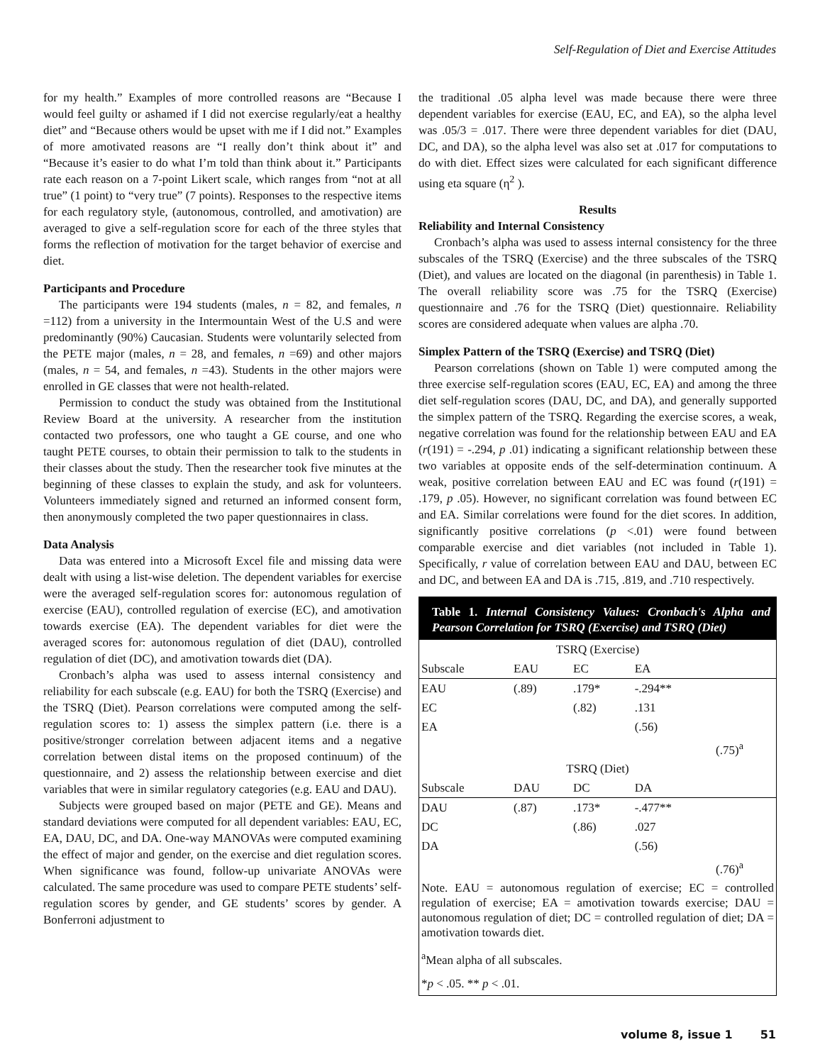Self-Regulation of Diet and Exercise Attitudes
for my health.” Examples of more controlled reasons are “Because I would feel guilty or ashamed if I did not exercise regularly/eat a healthy diet” and “Because others would be upset with me if I did not.” Examples of more amotivated reasons are “I really don’t think about it” and “Because it’s easier to do what I’m told than think about it.” Participants rate each reason on a 7-point Likert scale, which ranges from “not at all true” (1 point) to “very true” (7 points). Responses to the respective items for each regulatory style, (autonomous, controlled, and amotivation) are averaged to give a self-regulation score for each of the three styles that forms the reflection of motivation for the target behavior of exercise and diet.
Participants and Procedure
The participants were 194 students (males, n = 82, and females, n =112) from a university in the Intermountain West of the U.S and were predominantly (90%) Caucasian. Students were voluntarily selected from the PETE major (males, n = 28, and females, n =69) and other majors (males, n = 54, and females, n =43). Students in the other majors were enrolled in GE classes that were not health-related.
Permission to conduct the study was obtained from the Institutional Review Board at the university. A researcher from the institution contacted two professors, one who taught a GE course, and one who taught PETE courses, to obtain their permission to talk to the students in their classes about the study. Then the researcher took five minutes at the beginning of these classes to explain the study, and ask for volunteers. Volunteers immediately signed and returned an informed consent form, then anonymously completed the two paper questionnaires in class.
Data Analysis
Data was entered into a Microsoft Excel file and missing data were dealt with using a list-wise deletion. The dependent variables for exercise were the averaged self-regulation scores for: autonomous regulation of exercise (EAU), controlled regulation of exercise (EC), and amotivation towards exercise (EA). The dependent variables for diet were the averaged scores for: autonomous regulation of diet (DAU), controlled regulation of diet (DC), and amotivation towards diet (DA).
Cronbach’s alpha was used to assess internal consistency and reliability for each subscale (e.g. EAU) for both the TSRQ (Exercise) and the TSRQ (Diet). Pearson correlations were computed among the self-regulation scores to: 1) assess the simplex pattern (i.e. there is a positive/stronger correlation between adjacent items and a negative correlation between distal items on the proposed continuum) of the questionnaire, and 2) assess the relationship between exercise and diet variables that were in similar regulatory categories (e.g. EAU and DAU).
Subjects were grouped based on major (PETE and GE). Means and standard deviations were computed for all dependent variables: EAU, EC, EA, DAU, DC, and DA. One-way MANOVAs were computed examining the effect of major and gender, on the exercise and diet regulation scores. When significance was found, follow-up univariate ANOVAs were calculated. The same procedure was used to compare PETE students’ self-regulation scores by gender, and GE students’ scores by gender. A Bonferroni adjustment to
the traditional .05 alpha level was made because there were three dependent variables for exercise (EAU, EC, and EA), so the alpha level was .05/3 = .017. There were three dependent variables for diet (DAU, DC, and DA), so the alpha level was also set at .017 for computations to do with diet. Effect sizes were calculated for each significant difference using eta square (η<sup>2</sup> ).
Results
Reliability and Internal Consistency
Cronbach’s alpha was used to assess internal consistency for the three subscales of the TSRQ (Exercise) and the three subscales of the TSRQ (Diet), and values are located on the diagonal (in parenthesis) in Table 1. The overall reliability score was .75 for the TSRQ (Exercise) questionnaire and .76 for the TSRQ (Diet) questionnaire. Reliability scores are considered adequate when values are alpha .70.
Simplex Pattern of the TSRQ (Exercise) and TSRQ (Diet)
Pearson correlations (shown on Table 1) were computed among the three exercise self-regulation scores (EAU, EC, EA) and among the three diet self-regulation scores (DAU, DC, and DA), and generally supported the simplex pattern of the TSRQ. Regarding the exercise scores, a weak, negative correlation was found for the relationship between EAU and EA (r(191) = -.294, p .01) indicating a significant relationship between these two variables at opposite ends of the self-determination continuum. A weak, positive correlation between EAU and EC was found (r(191) = .179, p .05). However, no significant correlation was found between EC and EA. Similar correlations were found for the diet scores. In addition, significantly positive correlations (p <.01) were found between comparable exercise and diet variables (not included in Table 1). Specifically, r value of correlation between EAU and DAU, between EC and DC, and between EA and DA is .715, .819, and .710 respectively.
Table 1. Internal Consistency Values: Cronbach's Alpha and Pearson Correlation for TSRQ (Exercise) and TSRQ (Diet)
| TSRQ (Exercise) | | | | |
| Subscale | EAU | EC | EA | |
| EAU | (.89) | .179* | -.294** | |
| EC | | (.82) | .131 | |
| EA | | | (.56) | |
| | | | | (.75)<sup>a</sup> |
| TSRQ (Diet) | | | | |
| Subscale | DAU | DC | DA | |
| DAU | (.87) | .173* | -.477** | |
| DC | | (.86) | .027 | |
| DA | | | (.56) | |
| | | | | (.76)<sup>a</sup> |
Note. EAU = autonomous regulation of exercise; EC = controlled regulation of exercise; EA = amotivation towards exercise; DAU = autonomous regulation of diet; DC = controlled regulation of diet; DA = amotivation towards diet.
<sup>a</sup> Mean alpha of all subscales.
*p < .05. ** p < .01.
volume 8, issue 1 51